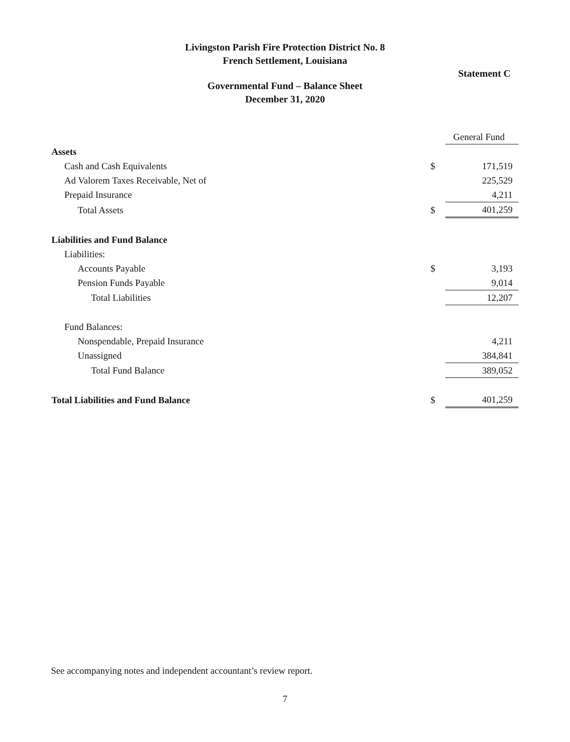Livingston Parish Fire Protection District No. 8
French Settlement, Louisiana
Statement C
Governmental Fund – Balance Sheet
December 31, 2020
| | | General Fund |
| Assets | | |
| Cash and Cash Equivalents | $ | 171,519 |
| Ad Valorem Taxes Receivable, Net of | | 225,529 |
| Prepaid Insurance | | 4,211 |
| Total Assets | $ | 401,259 |
| Liabilities and Fund Balance | | |
| Liabilities: | | |
| Accounts Payable | $ | 3,193 |
| Pension Funds Payable | | 9,014 |
| Total Liabilities | | 12,207 |
| Fund Balances: | | |
| Nonspendable, Prepaid Insurance | | 4,211 |
| Unassigned | | 384,841 |
| Total Fund Balance | | 389,052 |
| Total Liabilities and Fund Balance | $ | 401,259 |
See accompanying notes and independent accountant’s review report.
7